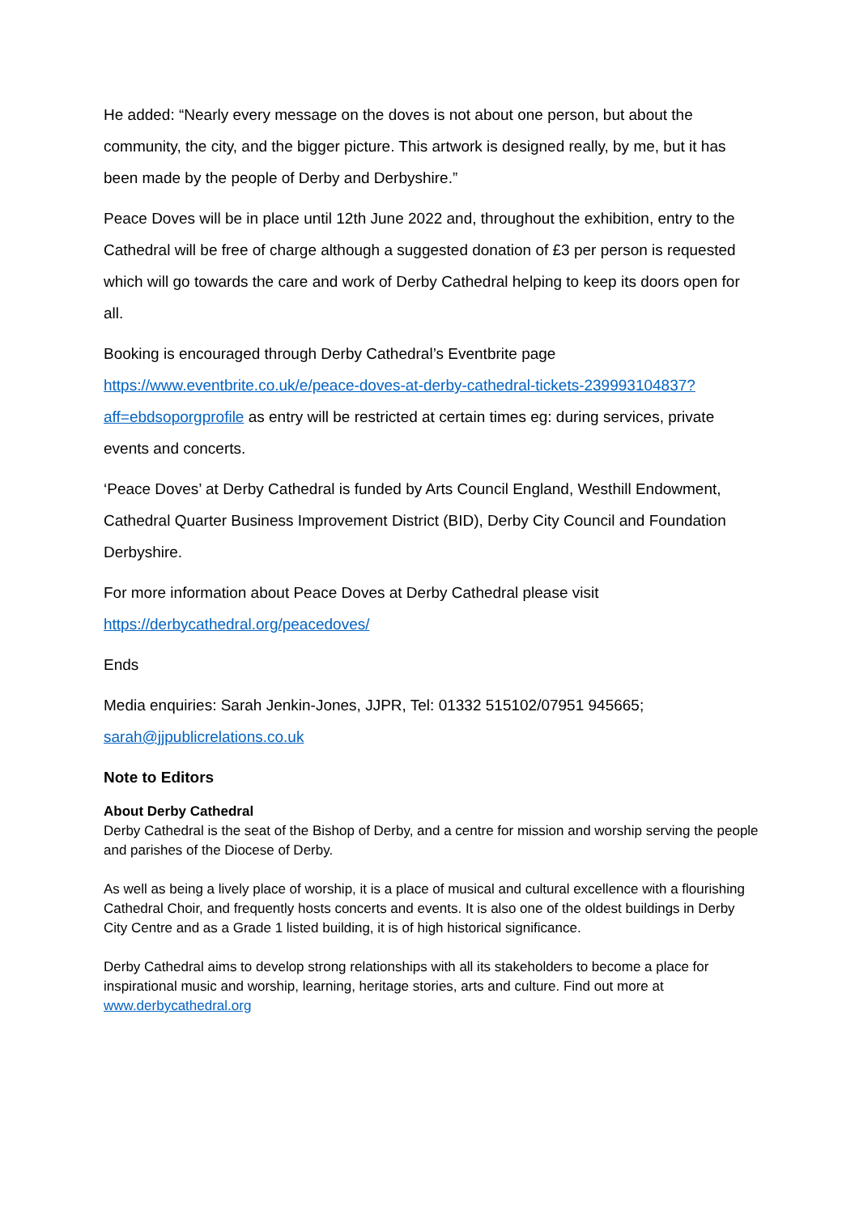He added: “Nearly every message on the doves is not about one person, but about the community, the city, and the bigger picture. This artwork is designed really, by me, but it has been made by the people of Derby and Derbyshire.”
Peace Doves will be in place until 12th June 2022 and, throughout the exhibition, entry to the Cathedral will be free of charge although a suggested donation of £3 per person is requested which will go towards the care and work of Derby Cathedral helping to keep its doors open for all.
Booking is encouraged through Derby Cathedral’s Eventbrite page
https://www.eventbrite.co.uk/e/peace-doves-at-derby-cathedral-tickets-239993104837?aff=ebdsoporgprofile as entry will be restricted at certain times eg: during services, private events and concerts.
‘Peace Doves’ at Derby Cathedral is funded by Arts Council England, Westhill Endowment, Cathedral Quarter Business Improvement District (BID), Derby City Council and Foundation Derbyshire.
For more information about Peace Doves at Derby Cathedral please visit
https://derbycathedral.org/peacedoves/
Ends
Media enquiries: Sarah Jenkin-Jones, JJPR, Tel: 01332 515102/07951 945665;
sarah@jjpublicrelations.co.uk
Note to Editors
About Derby Cathedral
Derby Cathedral is the seat of the Bishop of Derby, and a centre for mission and worship serving the people and parishes of the Diocese of Derby.
As well as being a lively place of worship, it is a place of musical and cultural excellence with a flourishing Cathedral Choir, and frequently hosts concerts and events. It is also one of the oldest buildings in Derby City Centre and as a Grade 1 listed building, it is of high historical significance.
Derby Cathedral aims to develop strong relationships with all its stakeholders to become a place for inspirational music and worship, learning, heritage stories, arts and culture. Find out more at www.derbycathedral.org